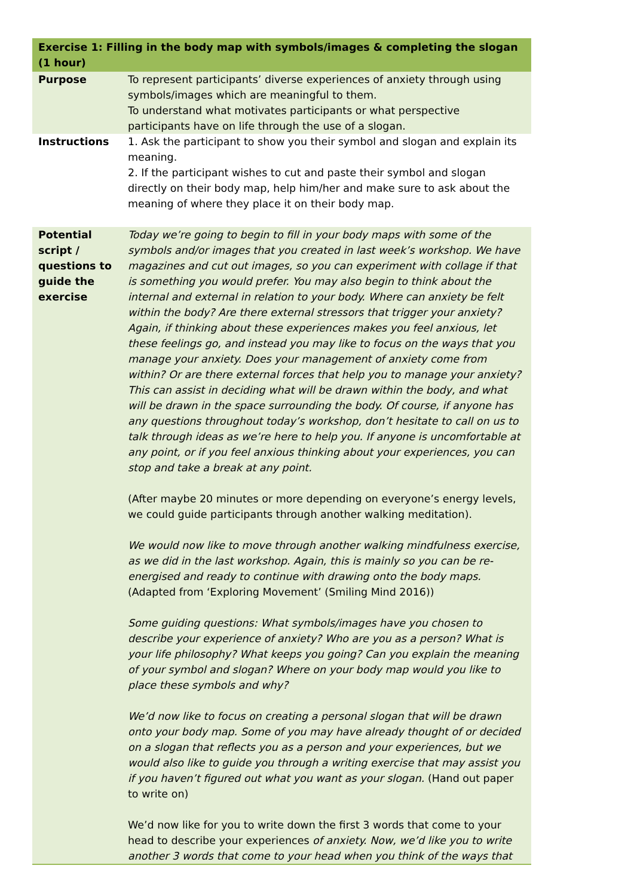| Exercise 1: Filling in the body map with symbols/images & completing the slogan (1 hour) | |
| --- | --- |
| Purpose | To represent participants’ diverse experiences of anxiety through using symbols/images which are meaningful to them. To understand what motivates participants or what perspective participants have on life through the use of a slogan. |
| Instructions | 1. Ask the participant to show you their symbol and slogan and explain its meaning. 2. If the participant wishes to cut and paste their symbol and slogan directly on their body map, help him/her and make sure to ask about the meaning of where they place it on their body map. |
| Potential script / questions to guide the exercise | Today we’re going to begin to fill in your body maps with some of the symbols and/or images that you created in last week’s workshop. We have magazines and cut out images, so you can experiment with collage if that is something you would prefer. You may also begin to think about the internal and external in relation to your body. Where can anxiety be felt within the body? Are there external stressors that trigger your anxiety? Again, if thinking about these experiences makes you feel anxious, let these feelings go, and instead you may like to focus on the ways that you manage your anxiety. Does your management of anxiety come from within? Or are there external forces that help you to manage your anxiety? This can assist in deciding what will be drawn within the body, and what will be drawn in the space surrounding the body. Of course, if anyone has any questions throughout today’s workshop, don’t hesitate to call on us to talk through ideas as we’re here to help you. If anyone is uncomfortable at any point, or if you feel anxious thinking about your experiences, you can stop and take a break at any point. (After maybe 20 minutes or more depending on everyone’s energy levels, we could guide participants through another walking meditation). We would now like to move through another walking mindfulness exercise, as we did in the last workshop. Again, this is mainly so you can be re-energised and ready to continue with drawing onto the body maps. (Adapted from ‘Exploring Movement’ (Smiling Mind 2016)) Some guiding questions: What symbols/images have you chosen to describe your experience of anxiety? Who are you as a person? What is your life philosophy? What keeps you going? Can you explain the meaning of your symbol and slogan? Where on your body map would you like to place these symbols and why? We’d now like to focus on creating a personal slogan that will be drawn onto your body map. Some of you may have already thought of or decided on a slogan that reflects you as a person and your experiences, but we would also like to guide you through a writing exercise that may assist you if you haven’t figured out what you want as your slogan. (Hand out paper to write on) We’d now like for you to write down the first 3 words that come to your head to describe your experiences of anxiety. Now, we’d like you to write another 3 words that come to your head when you think of the ways that |